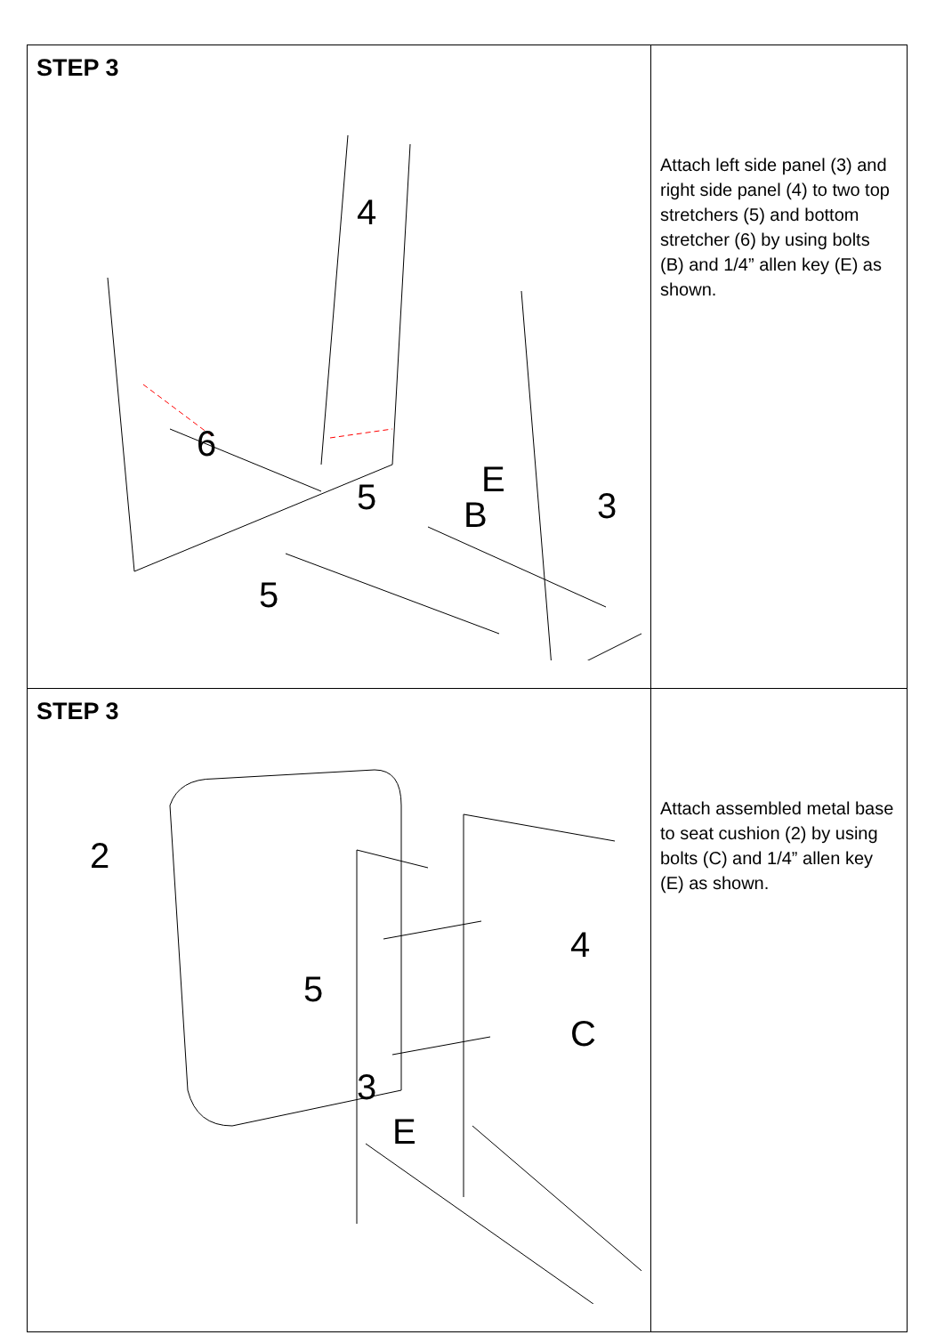| STEP 3 4 6 5 5 E B 3 | Attach left side panel (3) and right side panel (4) to two top stretchers (5) and bottom stretcher (6) by using bolts (B) and 1/4” allen key (E) as shown. |
| STEP 3 2 4 5 C 3 E | Attach assembled metal base to seat cushion (2) by using bolts (C) and 1/4” allen key (E) as shown. |